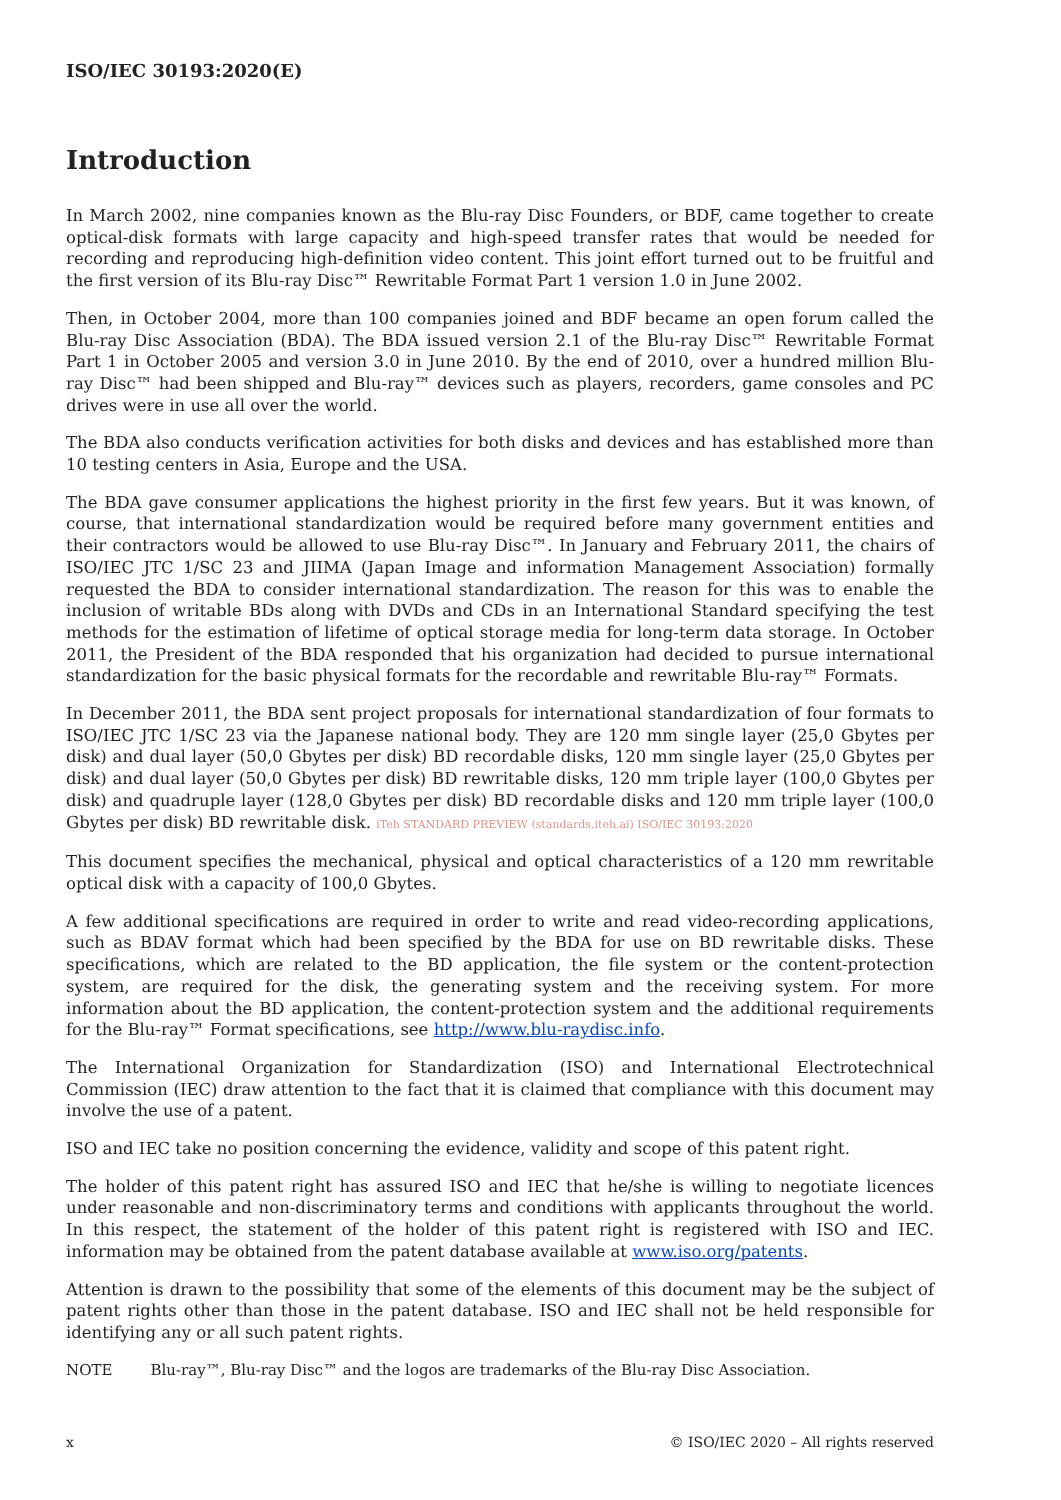ISO/IEC 30193:2020(E)
Introduction
In March 2002, nine companies known as the Blu-ray Disc Founders, or BDF, came together to create optical-disk formats with large capacity and high-speed transfer rates that would be needed for recording and reproducing high-definition video content. This joint effort turned out to be fruitful and the first version of its Blu-ray Disc™ Rewritable Format Part 1 version 1.0 in June 2002.
Then, in October 2004, more than 100 companies joined and BDF became an open forum called the Blu-ray Disc Association (BDA). The BDA issued version 2.1 of the Blu-ray Disc™ Rewritable Format Part 1 in October 2005 and version 3.0 in June 2010. By the end of 2010, over a hundred million Blu-ray Disc™ had been shipped and Blu-ray™ devices such as players, recorders, game consoles and PC drives were in use all over the world.
The BDA also conducts verification activities for both disks and devices and has established more than 10 testing centers in Asia, Europe and the USA.
The BDA gave consumer applications the highest priority in the first few years. But it was known, of course, that international standardization would be required before many government entities and their contractors would be allowed to use Blu-ray Disc™. In January and February 2011, the chairs of ISO/IEC JTC 1/SC 23 and JIIMA (Japan Image and information Management Association) formally requested the BDA to consider international standardization. The reason for this was to enable the inclusion of writable BDs along with DVDs and CDs in an International Standard specifying the test methods for the estimation of lifetime of optical storage media for long-term data storage. In October 2011, the President of the BDA responded that his organization had decided to pursue international standardization for the basic physical formats for the recordable and rewritable Blu-ray™ Formats.
In December 2011, the BDA sent project proposals for international standardization of four formats to ISO/IEC JTC 1/SC 23 via the Japanese national body. They are 120 mm single layer (25,0 Gbytes per disk) and dual layer (50,0 Gbytes per disk) BD recordable disks, 120 mm single layer (25,0 Gbytes per disk) and dual layer (50,0 Gbytes per disk) BD rewritable disks, 120 mm triple layer (100,0 Gbytes per disk) and quadruple layer (128,0 Gbytes per disk) BD recordable disks and 120 mm triple layer (100,0 Gbytes per disk) BD rewritable disk. iTeh STANDARD PREVIEW (standards.iteh.ai) ISO/IEC 30193:2020
This document specifies the mechanical, physical and optical characteristics of a 120 mm rewritable optical disk with a capacity of 100,0 Gbytes.
A few additional specifications are required in order to write and read video-recording applications, such as BDAV format which had been specified by the BDA for use on BD rewritable disks. These specifications, which are related to the BD application, the file system or the content-protection system, are required for the disk, the generating system and the receiving system. For more information about the BD application, the content-protection system and the additional requirements for the Blu-ray™ Format specifications, see http://www.blu-raydisc.info.
The International Organization for Standardization (ISO) and International Electrotechnical Commission (IEC) draw attention to the fact that it is claimed that compliance with this document may involve the use of a patent.
ISO and IEC take no position concerning the evidence, validity and scope of this patent right.
The holder of this patent right has assured ISO and IEC that he/she is willing to negotiate licences under reasonable and non-discriminatory terms and conditions with applicants throughout the world. In this respect, the statement of the holder of this patent right is registered with ISO and IEC. information may be obtained from the patent database available at www.iso.org/patents.
Attention is drawn to the possibility that some of the elements of this document may be the subject of patent rights other than those in the patent database. ISO and IEC shall not be held responsible for identifying any or all such patent rights.
NOTE Blu-ray™, Blu-ray Disc™ and the logos are trademarks of the Blu-ray Disc Association.
x © ISO/IEC 2020 – All rights reserved